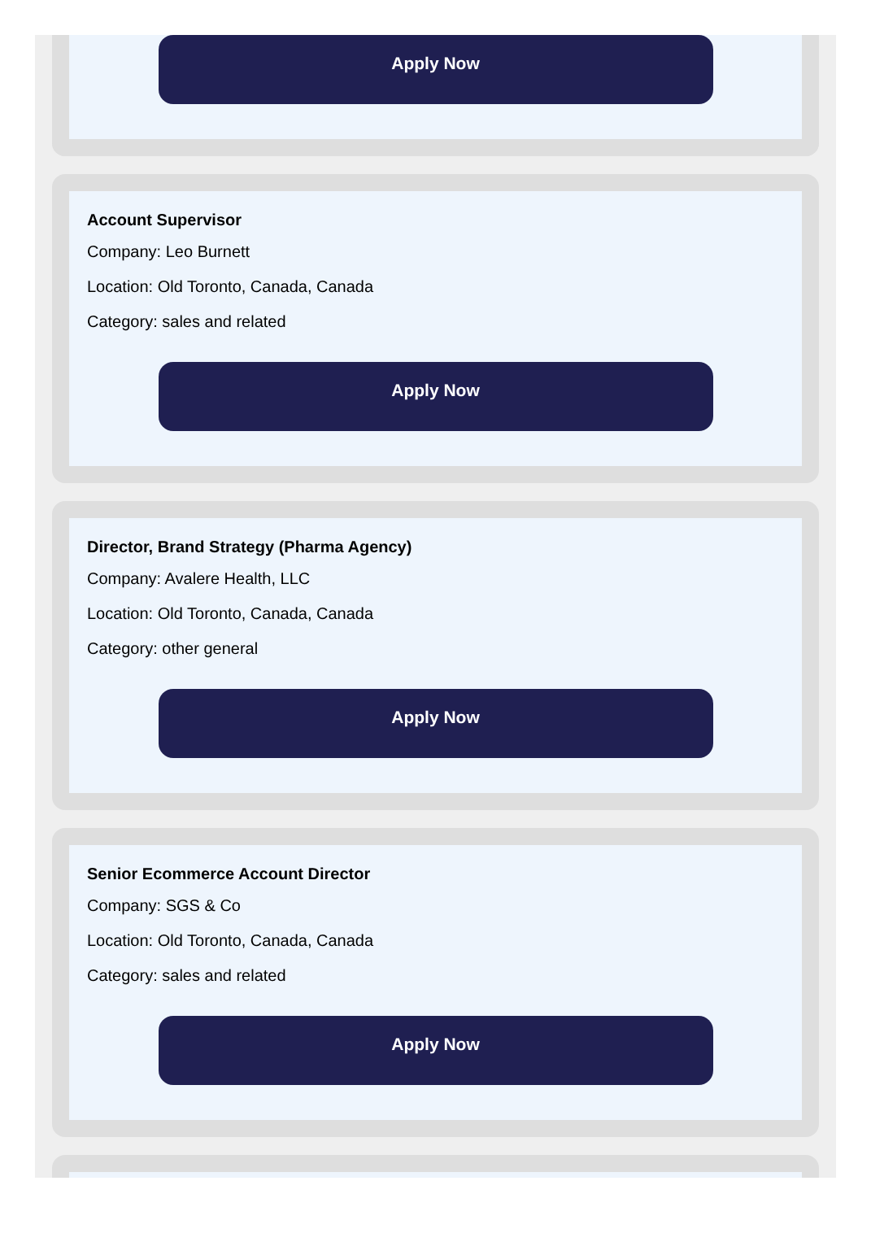Apply Now
Account Supervisor
Company: Leo Burnett
Location: Old Toronto, Canada, Canada
Category: sales and related
Apply Now
Director, Brand Strategy (Pharma Agency)
Company: Avalere Health, LLC
Location: Old Toronto, Canada, Canada
Category: other general
Apply Now
Senior Ecommerce Account Director
Company: SGS & Co
Location: Old Toronto, Canada, Canada
Category: sales and related
Apply Now